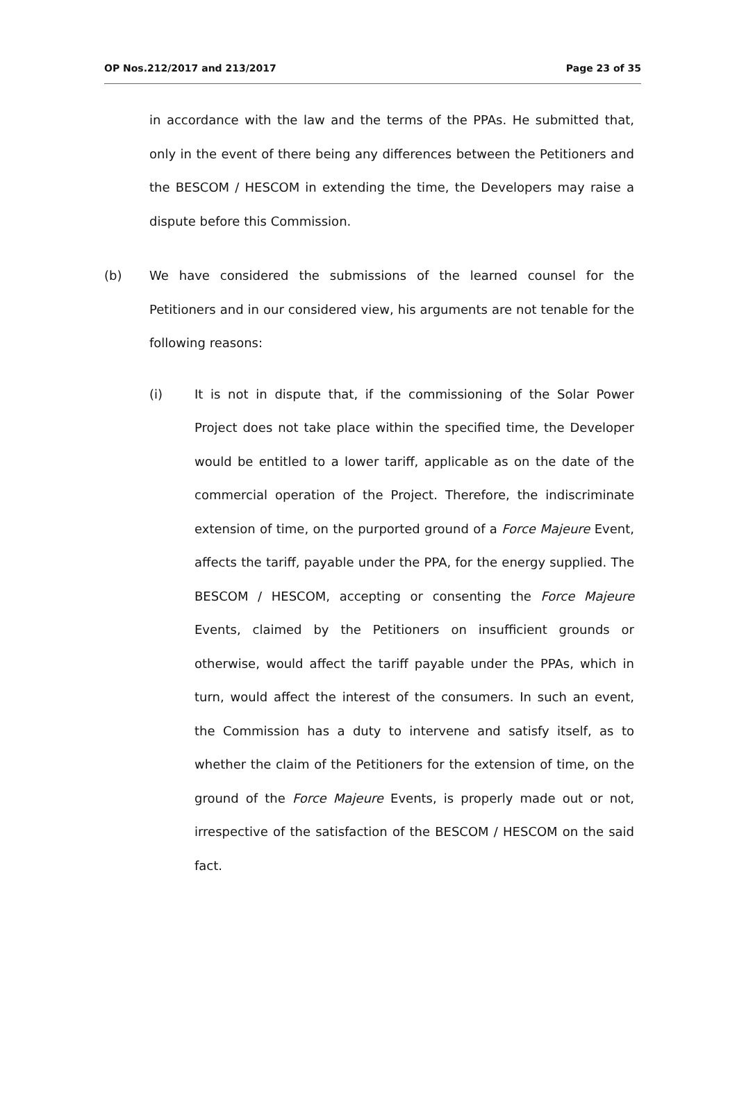OP Nos.212/2017 and 213/2017 Page 23 of 35
in accordance with the law and the terms of the PPAs. He submitted that, only in the event of there being any differences between the Petitioners and the BESCOM / HESCOM in extending the time, the Developers may raise a dispute before this Commission.
(b) We have considered the submissions of the learned counsel for the Petitioners and in our considered view, his arguments are not tenable for the following reasons:
(i) It is not in dispute that, if the commissioning of the Solar Power Project does not take place within the specified time, the Developer would be entitled to a lower tariff, applicable as on the date of the commercial operation of the Project. Therefore, the indiscriminate extension of time, on the purported ground of a Force Majeure Event, affects the tariff, payable under the PPA, for the energy supplied. The BESCOM / HESCOM, accepting or consenting the Force Majeure Events, claimed by the Petitioners on insufficient grounds or otherwise, would affect the tariff payable under the PPAs, which in turn, would affect the interest of the consumers. In such an event, the Commission has a duty to intervene and satisfy itself, as to whether the claim of the Petitioners for the extension of time, on the ground of the Force Majeure Events, is properly made out or not, irrespective of the satisfaction of the BESCOM / HESCOM on the said fact.